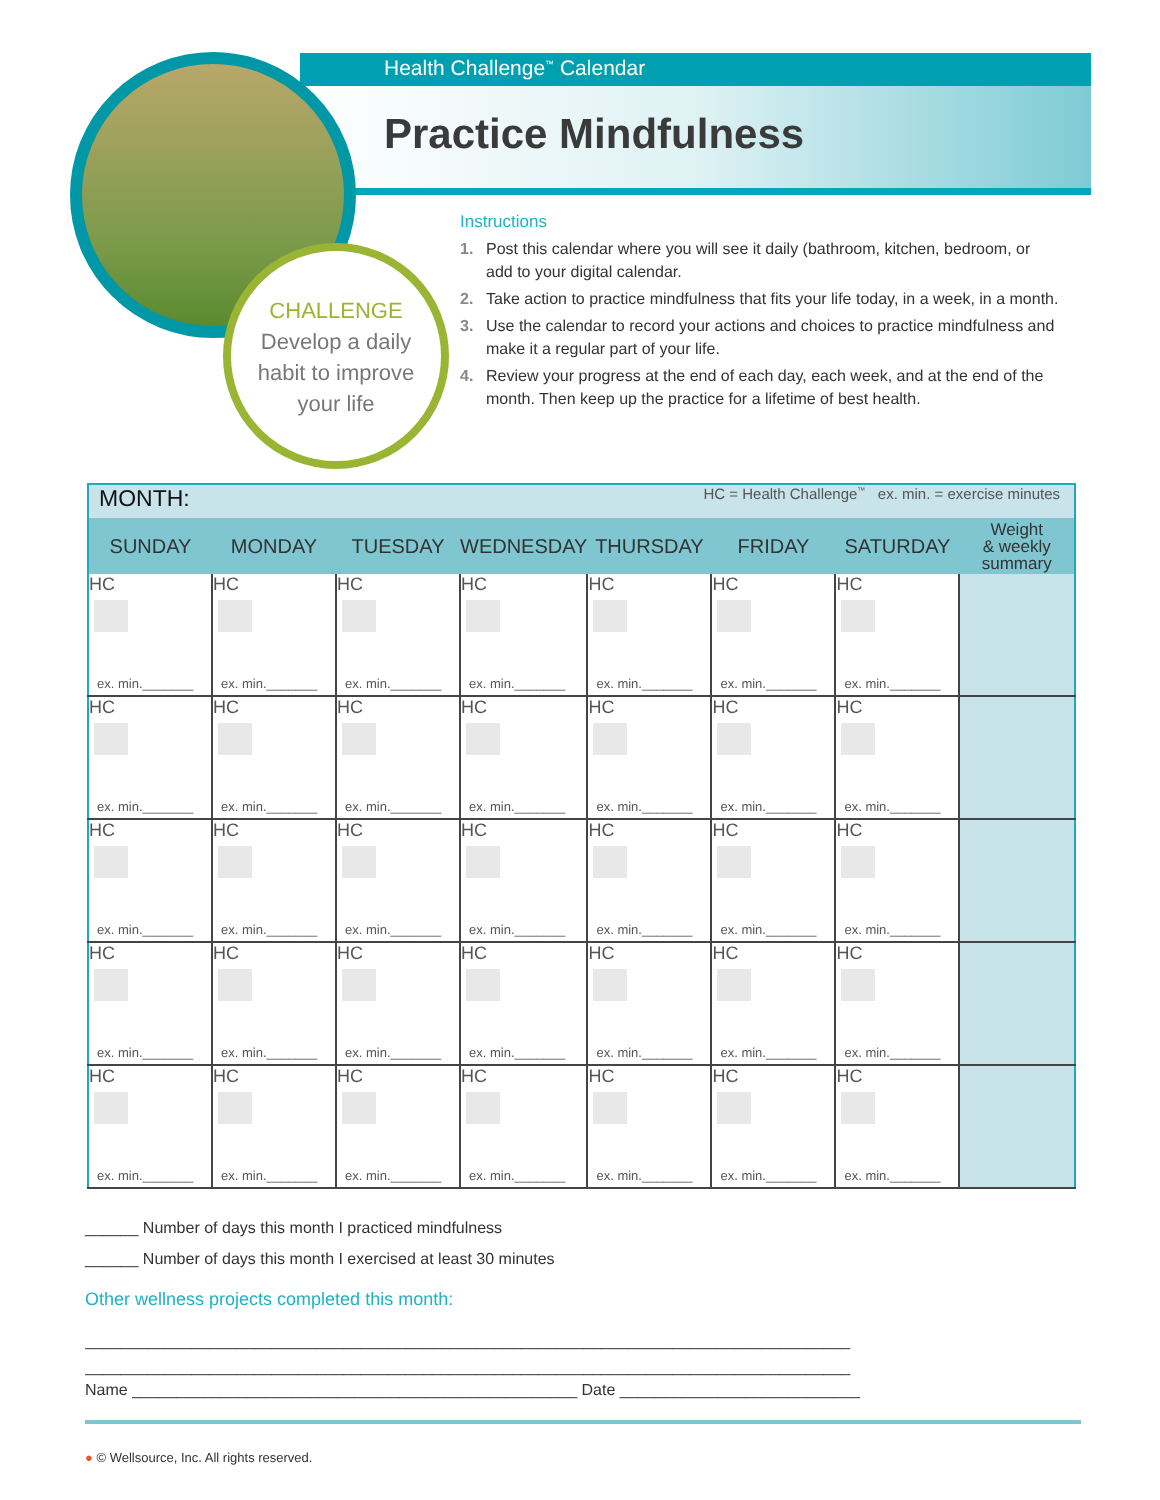Health Challenge<sup>™</sup> Calendar
Practice Mindfulness
CHALLENGE
Develop a daily
habit to improve
your life
Instructions
1. Post this calendar where you will see it daily (bathroom, kitchen, bedroom, or add to your digital calendar.
2. Take action to practice mindfulness that fits your life today, in a week, in a month.
3. Use the calendar to record your actions and choices to practice mindfulness and make it a regular part of your life.
4. Review your progress at the end of each day, each week, and at the end of the month. Then keep up the practice for a lifetime of best health.
| MONTH: | | | | HC = Health Challenge<sup>™</sup> ex. min. = exercise minutes | | | |
| SUNDAY | MONDAY | TUESDAY | WEDNESDAY | THURSDAY | FRIDAY | SATURDAY | Weight & weekly summary |
| HC ex. min._______ | HC ex. min._______ | HC ex. min._______ | HC ex. min._______ | HC ex. min._______ | HC ex. min._______ | HC ex. min._______ | |
| HC ex. min._______ | HC ex. min._______ | HC ex. min._______ | HC ex. min._______ | HC ex. min._______ | HC ex. min._______ | HC ex. min._______ | |
| HC ex. min._______ | HC ex. min._______ | HC ex. min._______ | HC ex. min._______ | HC ex. min._______ | HC ex. min._______ | HC ex. min._______ | |
| HC ex. min._______ | HC ex. min._______ | HC ex. min._______ | HC ex. min._______ | HC ex. min._______ | HC ex. min._______ | HC ex. min._______ | |
| HC ex. min._______ | HC ex. min._______ | HC ex. min._______ | HC ex. min._______ | HC ex. min._______ | HC ex. min._______ | HC ex. min._______ | |
______ Number of days this month I practiced mindfulness
______ Number of days this month I exercised at least 30 minutes
Other wellness projects completed this month:
______________________________________________________________________________________
______________________________________________________________________________________
Name __________________________________________________ Date ___________________________
● © Wellsource, Inc. All rights reserved.